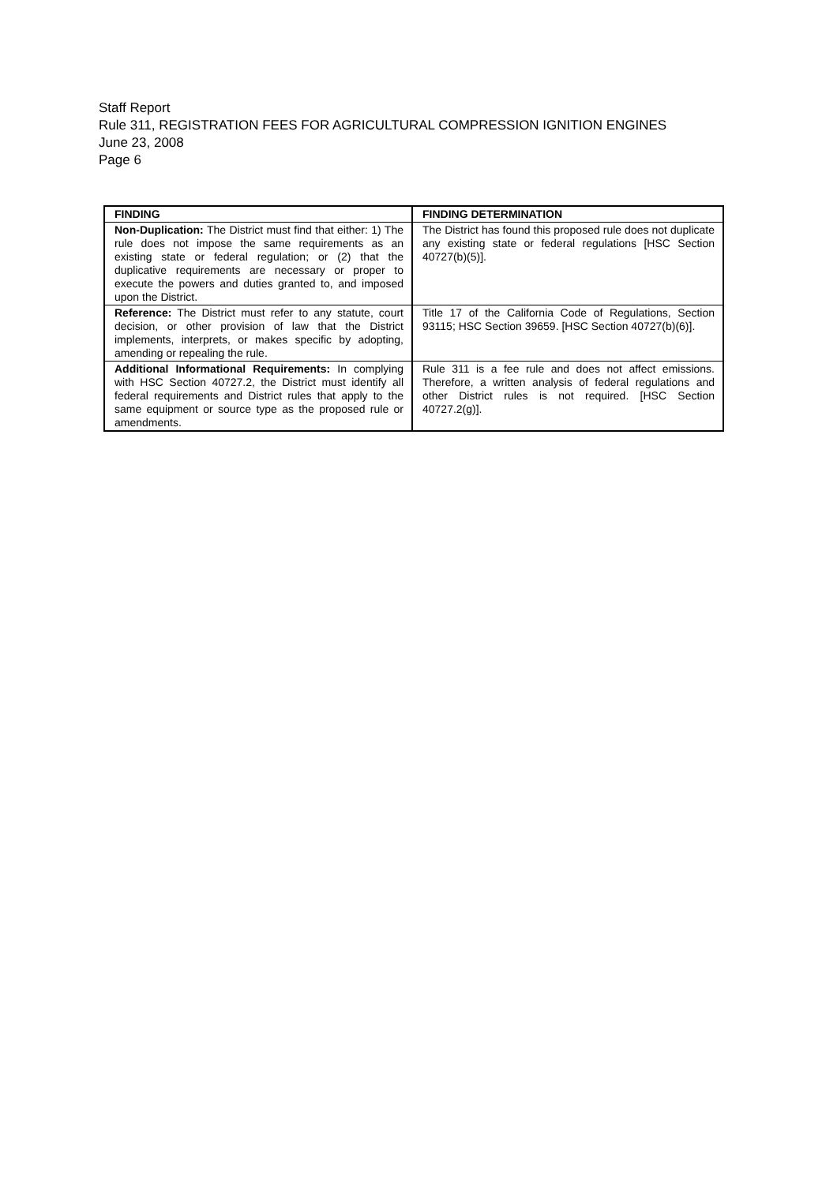Staff Report
Rule 311, REGISTRATION FEES FOR AGRICULTURAL COMPRESSION IGNITION ENGINES
June 23, 2008
Page 6
| FINDING | FINDING DETERMINATION |
| --- | --- |
| Non-Duplication: The District must find that either: 1) The rule does not impose the same requirements as an existing state or federal regulation; or (2) that the duplicative requirements are necessary or proper to execute the powers and duties granted to, and imposed upon the District. | The District has found this proposed rule does not duplicate any existing state or federal regulations [HSC Section 40727(b)(5)]. |
| Reference: The District must refer to any statute, court decision, or other provision of law that the District implements, interprets, or makes specific by adopting, amending or repealing the rule. | Title 17 of the California Code of Regulations, Section 93115; HSC Section 39659. [HSC Section 40727(b)(6)]. |
| Additional Informational Requirements: In complying with HSC Section 40727.2, the District must identify all federal requirements and District rules that apply to the same equipment or source type as the proposed rule or amendments. | Rule 311 is a fee rule and does not affect emissions. Therefore, a written analysis of federal regulations and other District rules is not required. [HSC Section 40727.2(g)]. |